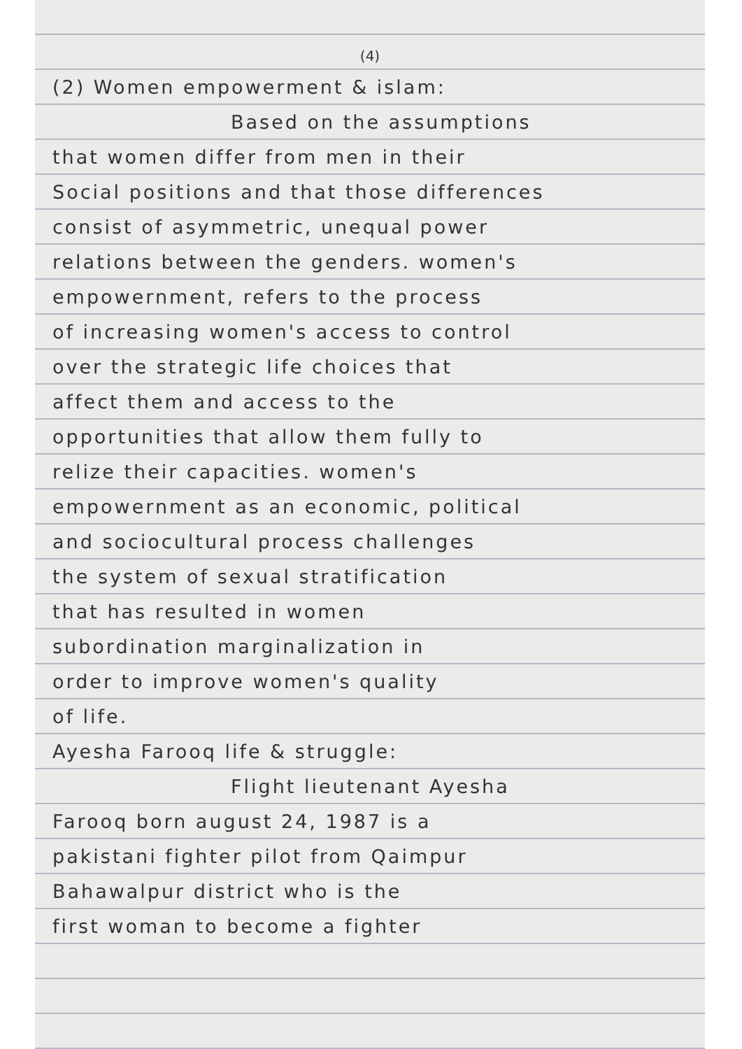(4)
(2) Women empowerment & islam:
Based on the assumptions
that women differ from men in their
Social positions and that those differences
consist of asymmetric, unequal power
relations between the genders. women's
empowernment, refers to the process
of increasing women's access to control
over the strategic life choices that
affect them and access to the
opportunities that allow them fully to
relize their capacities. women's
empowernment as an economic, political
and sociocultural process challenges
the system of sexual stratification
that has resulted in women
subordination marginalization in
order to improve women's quality
of life.
Ayesha Farooq life & struggle:
Flight lieutenant Ayesha
Farooq born august 24, 1987 is a
pakistani fighter pilot from Qaimpur
Bahawalpur district who is the
first woman to become a fighter